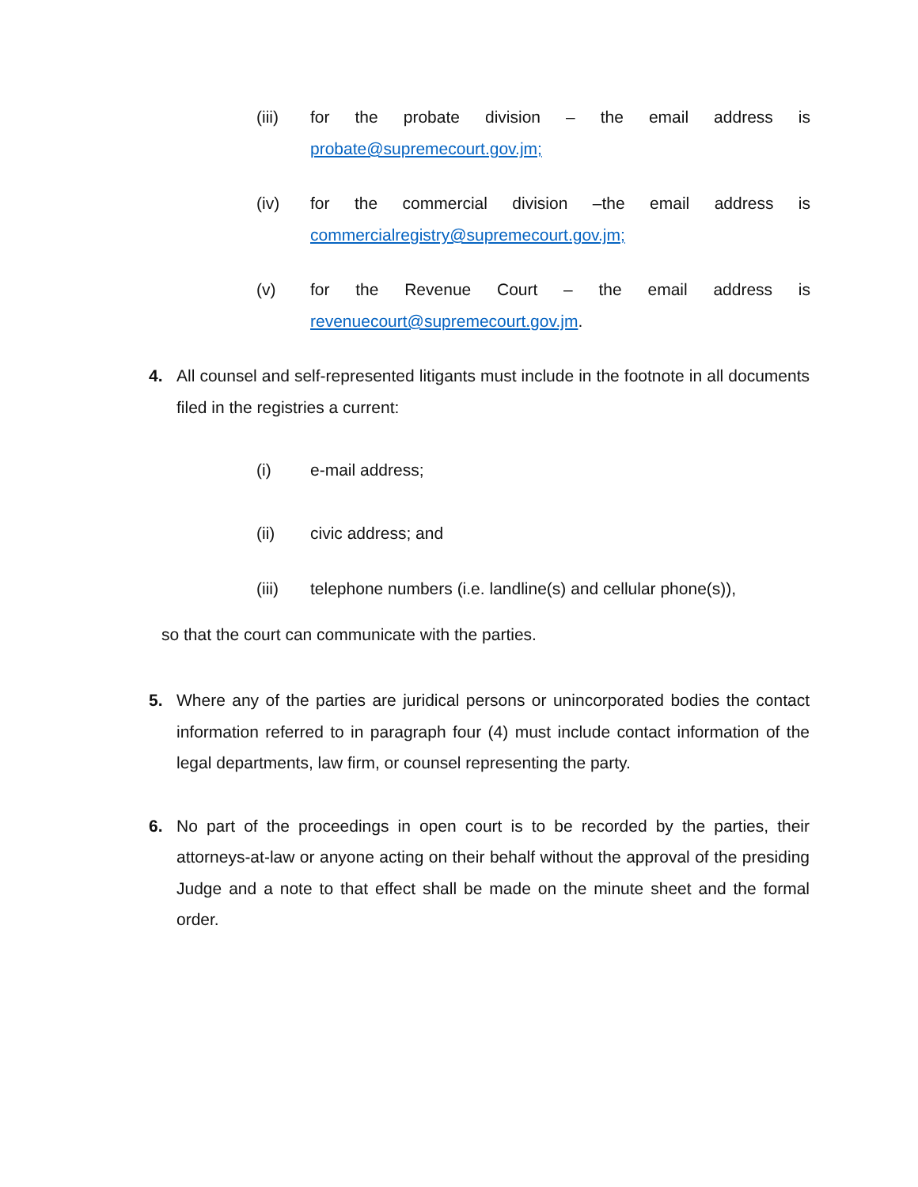(iii) for the probate division – the email address is probate@supremecourt.gov.jm;
(iv) for the commercial division –the email address is commercialregistry@supremecourt.gov.jm;
(v) for the Revenue Court – the email address is revenuecourt@supremecourt.gov.jm.
4. All counsel and self-represented litigants must include in the footnote in all documents filed in the registries a current:
(i) e-mail address;
(ii) civic address; and
(iii) telephone numbers (i.e. landline(s) and cellular phone(s)),
so that the court can communicate with the parties.
5. Where any of the parties are juridical persons or unincorporated bodies the contact information referred to in paragraph four (4) must include contact information of the legal departments, law firm, or counsel representing the party.
6. No part of the proceedings in open court is to be recorded by the parties, their attorneys-at-law or anyone acting on their behalf without the approval of the presiding Judge and a note to that effect shall be made on the minute sheet and the formal order.